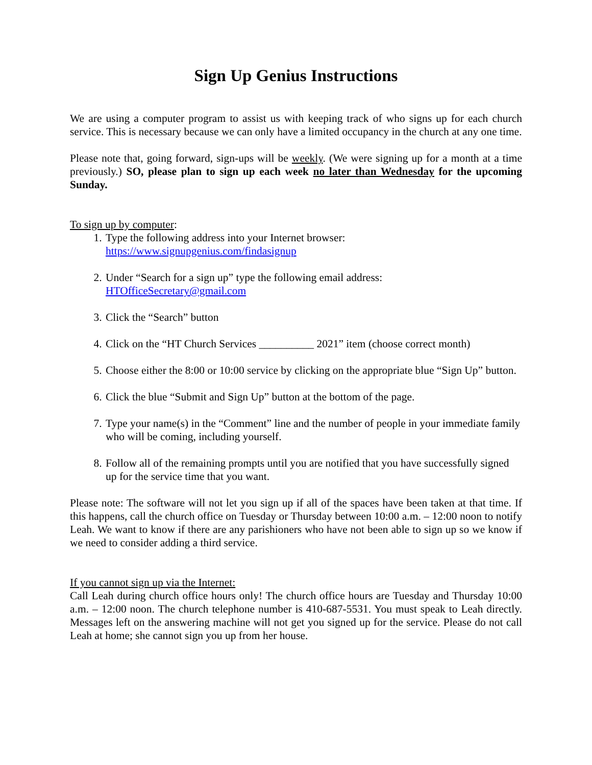Sign Up Genius Instructions
We are using a computer program to assist us with keeping track of who signs up for each church service. This is necessary because we can only have a limited occupancy in the church at any one time.
Please note that, going forward, sign-ups will be weekly. (We were signing up for a month at a time previously.) SO, please plan to sign up each week no later than Wednesday for the upcoming Sunday.
To sign up by computer:
1. Type the following address into your Internet browser:
https://www.signupgenius.com/findasignup
2. Under “Search for a sign up” type the following email address:
HTOfficeSecretary@gmail.com
3. Click the “Search” button
4. Click on the “HT Church Services __________ 2021” item (choose correct month)
5. Choose either the 8:00 or 10:00 service by clicking on the appropriate blue “Sign Up” button.
6. Click the blue “Submit and Sign Up” button at the bottom of the page.
7. Type your name(s) in the “Comment” line and the number of people in your immediate family who will be coming, including yourself.
8. Follow all of the remaining prompts until you are notified that you have successfully signed up for the service time that you want.
Please note: The software will not let you sign up if all of the spaces have been taken at that time. If this happens, call the church office on Tuesday or Thursday between 10:00 a.m. – 12:00 noon to notify Leah. We want to know if there are any parishioners who have not been able to sign up so we know if we need to consider adding a third service.
If you cannot sign up via the Internet:
Call Leah during church office hours only! The church office hours are Tuesday and Thursday 10:00 a.m. – 12:00 noon. The church telephone number is 410-687-5531. You must speak to Leah directly. Messages left on the answering machine will not get you signed up for the service. Please do not call Leah at home; she cannot sign you up from her house.